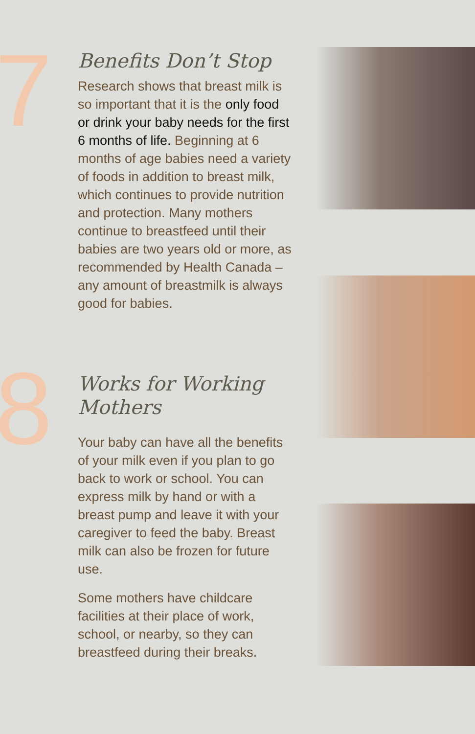7
8
Benefits Don’t Stop
Research shows that breast milk is so important that it is the only food or drink your baby needs for the first 6 months of life. Beginning at 6 months of age babies need a variety of foods in addition to breast milk, which continues to provide nutrition and protection. Many mothers continue to breastfeed until their babies are two years old or more, as recommended by Health Canada – any amount of breastmilk is always good for babies.
Works for Working Mothers
Your baby can have all the benefits of your milk even if you plan to go back to work or school. You can express milk by hand or with a breast pump and leave it with your caregiver to feed the baby. Breast milk can also be frozen for future use.
Some mothers have childcare facilities at their place of work, school, or nearby, so they can breastfeed during their breaks.